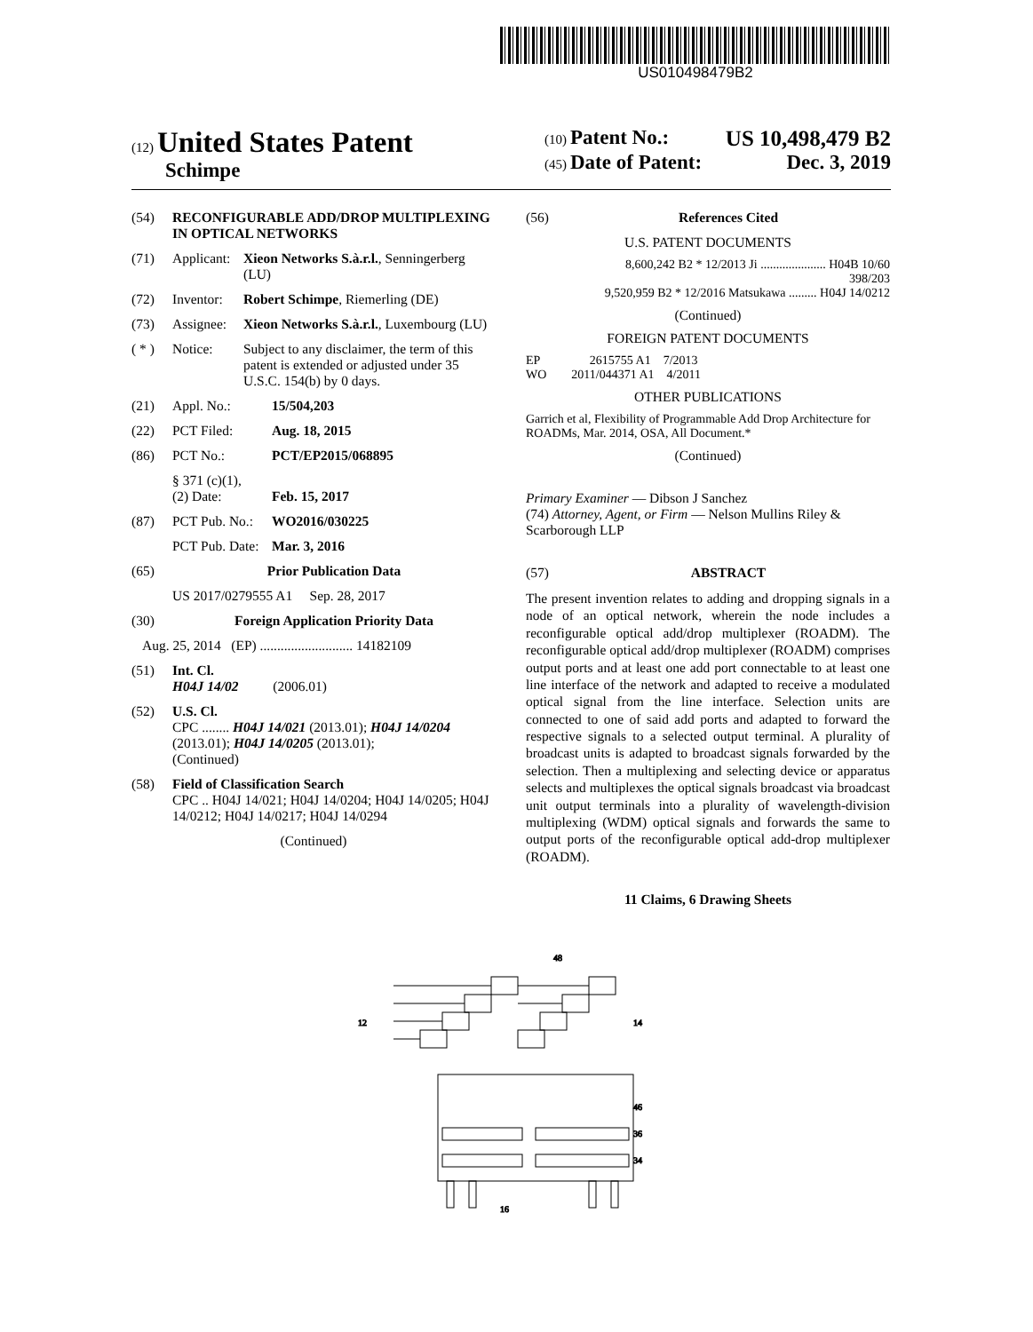US010498479B2
(12) United States Patent
Schimpe
(10) Patent No.: US 10,498,479 B2
(45) Date of Patent: Dec. 3, 2019
(54) RECONFIGURABLE ADD/DROP MULTIPLEXING IN OPTICAL NETWORKS
(71) Applicant: Xieon Networks S.à.r.l., Senningerberg (LU)
(72) Inventor: Robert Schimpe, Riemerling (DE)
(73) Assignee: Xieon Networks S.à.r.l., Luxembourg (LU)
( * ) Notice: Subject to any disclaimer, the term of this patent is extended or adjusted under 35 U.S.C. 154(b) by 0 days.
(21) Appl. No.: 15/504,203
(22) PCT Filed: Aug. 18, 2015
(86) PCT No.: PCT/EP2015/068895
§ 371 (c)(1),
(2) Date: Feb. 15, 2017
(87) PCT Pub. No.: WO2016/030225
PCT Pub. Date: Mar. 3, 2016
(65) Prior Publication Data
US 2017/0279555 A1 Sep. 28, 2017
(30) Foreign Application Priority Data
Aug. 25, 2014 (EP) ........................... 14182109
(51) Int. Cl.
H04J 14/02 (2006.01)
(52) U.S. Cl.
CPC ........ H04J 14/021 (2013.01); H04J 14/0204 (2013.01); H04J 14/0205 (2013.01);
(Continued)
(58) Field of Classification Search
CPC .. H04J 14/021; H04J 14/0204; H04J 14/0205; H04J 14/0212; H04J 14/0217; H04J 14/0294
(Continued)
(56) References Cited
U.S. PATENT DOCUMENTS
8,600,242 B2 * 12/2013 Ji ..................... H04B 10/60
398/203
9,520,959 B2 * 12/2016 Matsukawa ......... H04J 14/0212
(Continued)
FOREIGN PATENT DOCUMENTS
EP 2615755 A1 7/2013
WO 2011/044371 A1 4/2011
OTHER PUBLICATIONS
Garrich et al, Flexibility of Programmable Add Drop Architecture for ROADMs, Mar. 2014, OSA, All Document.*
(Continued)
Primary Examiner — Dibson J Sanchez
(74) Attorney, Agent, or Firm — Nelson Mullins Riley & Scarborough LLP
(57) ABSTRACT
The present invention relates to adding and dropping signals in a node of an optical network, wherein the node includes a reconfigurable optical add/drop multiplexer (ROADM). The reconfigurable optical add/drop multiplexer (ROADM) comprises output ports and at least one add port connectable to at least one line interface of the network and adapted to receive a modulated optical signal from the line interface. Selection units are connected to one of said add ports and adapted to forward the respective signals to a selected output terminal. A plurality of broadcast units is adapted to broadcast signals forwarded by the selection. Then a multiplexing and selecting device or apparatus selects and multiplexes the optical signals broadcast via broadcast unit output terminals into a plurality of wavelength-division multiplexing (WDM) optical signals and forwards the same to output ports of the reconfigurable optical add-drop multiplexer (ROADM).
11 Claims, 6 Drawing Sheets
48
12
14
46
36
34
16